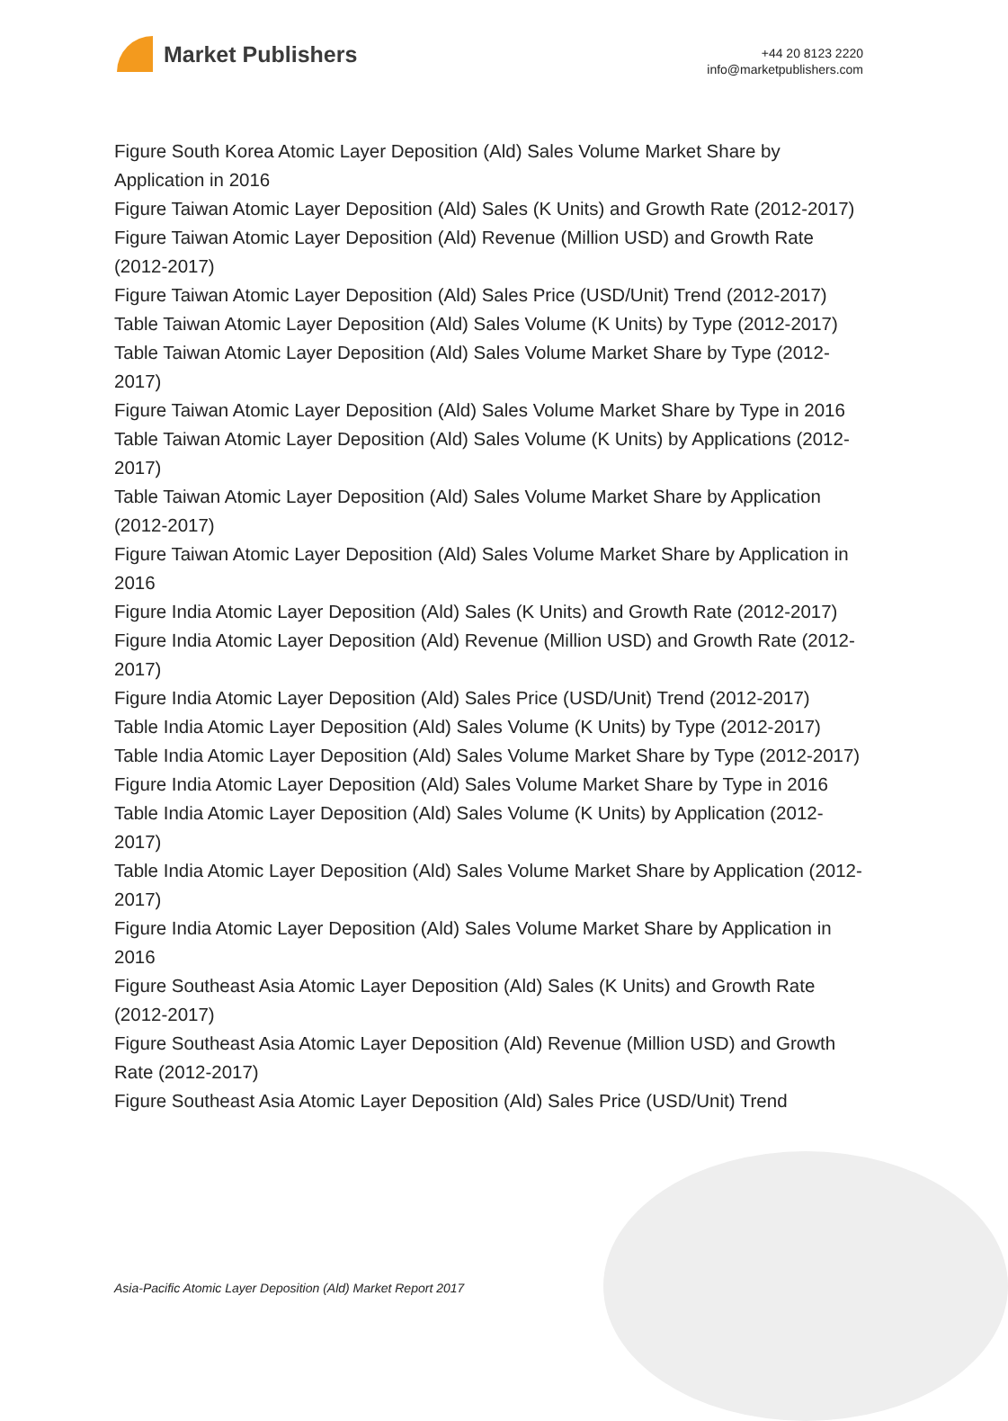Market Publishers
+44 20 8123 2220
info@marketpublishers.com
Figure South Korea Atomic Layer Deposition (Ald) Sales Volume Market Share by Application in 2016
Figure Taiwan Atomic Layer Deposition (Ald) Sales (K Units) and Growth Rate (2012-2017)
Figure Taiwan Atomic Layer Deposition (Ald) Revenue (Million USD) and Growth Rate (2012-2017)
Figure Taiwan Atomic Layer Deposition (Ald) Sales Price (USD/Unit) Trend (2012-2017)
Table Taiwan Atomic Layer Deposition (Ald) Sales Volume (K Units) by Type (2012-2017)
Table Taiwan Atomic Layer Deposition (Ald) Sales Volume Market Share by Type (2012-2017)
Figure Taiwan Atomic Layer Deposition (Ald) Sales Volume Market Share by Type in 2016
Table Taiwan Atomic Layer Deposition (Ald) Sales Volume (K Units) by Applications (2012-2017)
Table Taiwan Atomic Layer Deposition (Ald) Sales Volume Market Share by Application (2012-2017)
Figure Taiwan Atomic Layer Deposition (Ald) Sales Volume Market Share by Application in 2016
Figure India Atomic Layer Deposition (Ald) Sales (K Units) and Growth Rate (2012-2017)
Figure India Atomic Layer Deposition (Ald) Revenue (Million USD) and Growth Rate (2012-2017)
Figure India Atomic Layer Deposition (Ald) Sales Price (USD/Unit) Trend (2012-2017)
Table India Atomic Layer Deposition (Ald) Sales Volume (K Units) by Type (2012-2017)
Table India Atomic Layer Deposition (Ald) Sales Volume Market Share by Type (2012-2017)
Figure India Atomic Layer Deposition (Ald) Sales Volume Market Share by Type in 2016
Table India Atomic Layer Deposition (Ald) Sales Volume (K Units) by Application (2012-2017)
Table India Atomic Layer Deposition (Ald) Sales Volume Market Share by Application (2012-2017)
Figure India Atomic Layer Deposition (Ald) Sales Volume Market Share by Application in 2016
Figure Southeast Asia Atomic Layer Deposition (Ald) Sales (K Units) and Growth Rate (2012-2017)
Figure Southeast Asia Atomic Layer Deposition (Ald) Revenue (Million USD) and Growth Rate (2012-2017)
Figure Southeast Asia Atomic Layer Deposition (Ald) Sales Price (USD/Unit) Trend
Asia-Pacific Atomic Layer Deposition (Ald) Market Report 2017